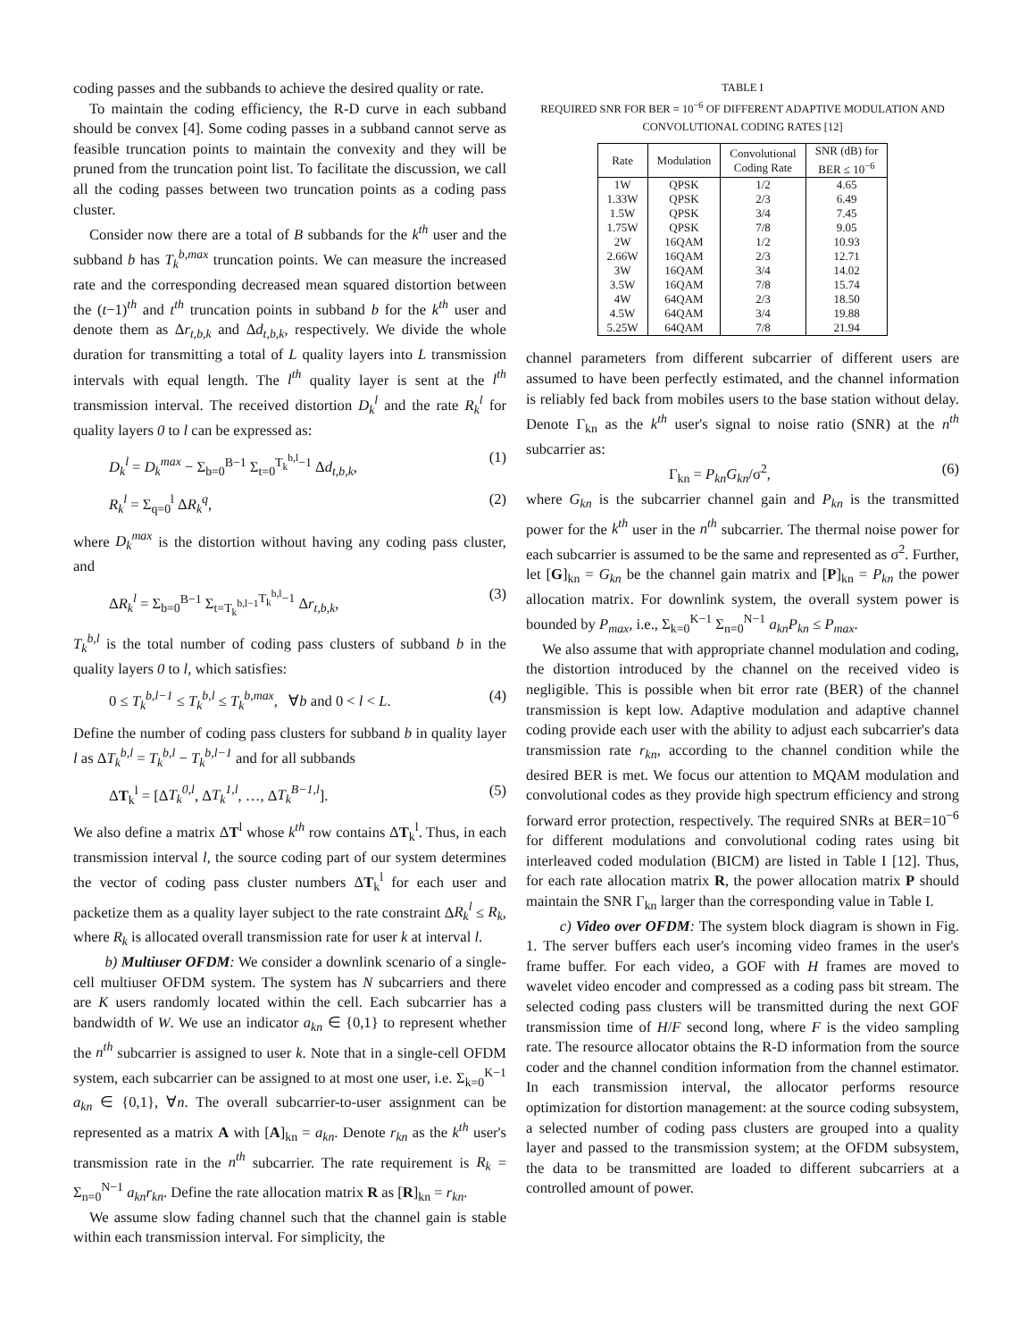coding passes and the subbands to achieve the desired quality or rate.
To maintain the coding efficiency, the R-D curve in each subband should be convex [4]. Some coding passes in a subband cannot serve as feasible truncation points to maintain the convexity and they will be pruned from the truncation point list. To facilitate the discussion, we call all the coding passes between two truncation points as a coding pass cluster.
Consider now there are a total of B subbands for the k<sup>th</sup> user and the subband b has T<sub>k</sub><sup>b,max</sup> truncation points. We can measure the increased rate and the corresponding decreased mean squared distortion between the (t−1)<sup>th</sup> and t<sup>th</sup> truncation points in subband b for the k<sup>th</sup> user and denote them as Δr<sub>t,b,k</sub> and Δd<sub>t,b,k</sub>, respectively. We divide the whole duration for transmitting a total of L quality layers into L transmission intervals with equal length. The l<sup>th</sup> quality layer is sent at the l<sup>th</sup> transmission interval. The received distortion D<sub>k</sub><sup>l</sup> and the rate R<sub>k</sub><sup>l</sup> for quality layers 0 to l can be expressed as:
D<sub>k</sub><sup>l</sup> = D<sub>k</sub><sup>max</sup> − Σ<sub>b=0</sub><sup>B−1</sup> Σ<sub>t=0</sub><sup>T<sub>k</sub><sup>b,l</sup>−1</sup> Δd<sub>t,b,k</sub>, (1)
R<sub>k</sub><sup>l</sup> = Σ<sub>q=0</sub><sup>l</sup> ΔR<sub>k</sub><sup>q</sup>, (2)
where D<sub>k</sub><sup>max</sup> is the distortion without having any coding pass cluster, and
ΔR<sub>k</sub><sup>l</sup> = Σ<sub>b=0</sub><sup>B−1</sup> Σ<sub>t=T<sub>k</sub><sup>b,l−1</sup></sub><sup>T<sub>k</sub><sup>b,l</sup>−1</sup> Δr<sub>t,b,k</sub>, (3)
T<sub>k</sub><sup>b,l</sup> is the total number of coding pass clusters of subband b in the quality layers 0 to l, which satisfies:
0 ≤ T<sub>k</sub><sup>b,l−1</sup> ≤ T<sub>k</sub><sup>b,l</sup> ≤ T<sub>k</sub><sup>b,max</sup>, ∀b and 0 < l < L. (4)
Define the number of coding pass clusters for subband b in quality layer l as ΔT<sub>k</sub><sup>b,l</sup> = T<sub>k</sub><sup>b,l</sup> − T<sub>k</sub><sup>b,l−1</sup> and for all subbands
ΔT<sub>k</sub><sup>l</sup> = [ΔT<sub>k</sub><sup>0,l</sup>, ΔT<sub>k</sub><sup>1,l</sup>, …, ΔT<sub>k</sub><sup>B−1,l</sup>]. (5)
We also define a matrix ΔT<sup>l</sup> whose k<sup>th</sup> row contains ΔT<sub>k</sub><sup>l</sup>. Thus, in each transmission interval l, the source coding part of our system determines the vector of coding pass cluster numbers ΔT<sub>k</sub><sup>l</sup> for each user and packetize them as a quality layer subject to the rate constraint ΔR<sub>k</sub><sup>l</sup> ≤ R<sub>k</sub>, where R<sub>k</sub> is allocated overall transmission rate for user k at interval l.
b) Multiuser OFDM: We consider a downlink scenario of a single-cell multiuser OFDM system. The system has N subcarriers and there are K users randomly located within the cell. Each subcarrier has a bandwidth of W. We use an indicator a<sub>kn</sub> ∈ {0,1} to represent whether the n<sup>th</sup> subcarrier is assigned to user k. Note that in a single-cell OFDM system, each subcarrier can be assigned to at most one user, i.e. Σ<sub>k=0</sub><sup>K−1</sup> a<sub>kn</sub> ∈ {0,1}, ∀n. The overall subcarrier-to-user assignment can be represented as a matrix A with [A]<sub>kn</sub> = a<sub>kn</sub>. Denote r<sub>kn</sub> as the k<sup>th</sup> user's transmission rate in the n<sup>th</sup> subcarrier. The rate requirement is R<sub>k</sub> = Σ<sub>n=0</sub><sup>N−1</sup> a<sub>kn</sub>r<sub>kn</sub>. Define the rate allocation matrix R as [R]<sub>kn</sub> = r<sub>kn</sub>.
We assume slow fading channel such that the channel gain is stable within each transmission interval. For simplicity, the
TABLE I
REQUIRED SNR FOR BER = 10<sup>−6</sup> OF DIFFERENT ADAPTIVE MODULATION AND CONVOLUTIONAL CODING RATES [12]
| Rate | Modulation | Convolutional Coding Rate | SNR (dB) for BER ≤ 10<sup>−6</sup> |
| --- | --- | --- | --- |
| 1W | QPSK | 1/2 | 4.65 |
| 1.33W | QPSK | 2/3 | 6.49 |
| 1.5W | QPSK | 3/4 | 7.45 |
| 1.75W | QPSK | 7/8 | 9.05 |
| 2W | 16QAM | 1/2 | 10.93 |
| 2.66W | 16QAM | 2/3 | 12.71 |
| 3W | 16QAM | 3/4 | 14.02 |
| 3.5W | 16QAM | 7/8 | 15.74 |
| 4W | 64QAM | 2/3 | 18.50 |
| 4.5W | 64QAM | 3/4 | 19.88 |
| 5.25W | 64QAM | 7/8 | 21.94 |
channel parameters from different subcarrier of different users are assumed to have been perfectly estimated, and the channel information is reliably fed back from mobiles users to the base station without delay. Denote Γ<sub>kn</sub> as the k<sup>th</sup> user's signal to noise ratio (SNR) at the n<sup>th</sup> subcarrier as:
Γ<sub>kn</sub> = P<sub>kn</sub>G<sub>kn</sub>/σ<sup>2</sup>, (6)
where G<sub>kn</sub> is the subcarrier channel gain and P<sub>kn</sub> is the transmitted power for the k<sup>th</sup> user in the n<sup>th</sup> subcarrier. The thermal noise power for each subcarrier is assumed to be the same and represented as σ<sup>2</sup>. Further, let [G]<sub>kn</sub> = G<sub>kn</sub> be the channel gain matrix and [P]<sub>kn</sub> = P<sub>kn</sub> the power allocation matrix. For downlink system, the overall system power is bounded by P<sub>max</sub>, i.e., Σ<sub>k=0</sub><sup>K−1</sup> Σ<sub>n=0</sub><sup>N−1</sup> a<sub>kn</sub>P<sub>kn</sub> ≤ P<sub>max</sub>.
We also assume that with appropriate channel modulation and coding, the distortion introduced by the channel on the received video is negligible. This is possible when bit error rate (BER) of the channel transmission is kept low. Adaptive modulation and adaptive channel coding provide each user with the ability to adjust each subcarrier's data transmission rate r<sub>kn</sub>, according to the channel condition while the desired BER is met. We focus our attention to MQAM modulation and convolutional codes as they provide high spectrum efficiency and strong forward error protection, respectively. The required SNRs at BER=10<sup>−6</sup> for different modulations and convolutional coding rates using bit interleaved coded modulation (BICM) are listed in Table I [12]. Thus, for each rate allocation matrix R, the power allocation matrix P should maintain the SNR Γ<sub>kn</sub> larger than the corresponding value in Table I.
c) Video over OFDM: The system block diagram is shown in Fig. 1. The server buffers each user's incoming video frames in the user's frame buffer. For each video, a GOF with H frames are moved to wavelet video encoder and compressed as a coding pass bit stream. The selected coding pass clusters will be transmitted during the next GOF transmission time of H/F second long, where F is the video sampling rate. The resource allocator obtains the R-D information from the source coder and the channel condition information from the channel estimator. In each transmission interval, the allocator performs resource optimization for distortion management: at the source coding subsystem, a selected number of coding pass clusters are grouped into a quality layer and passed to the transmission system; at the OFDM subsystem, the data to be transmitted are loaded to different subcarriers at a controlled amount of power.